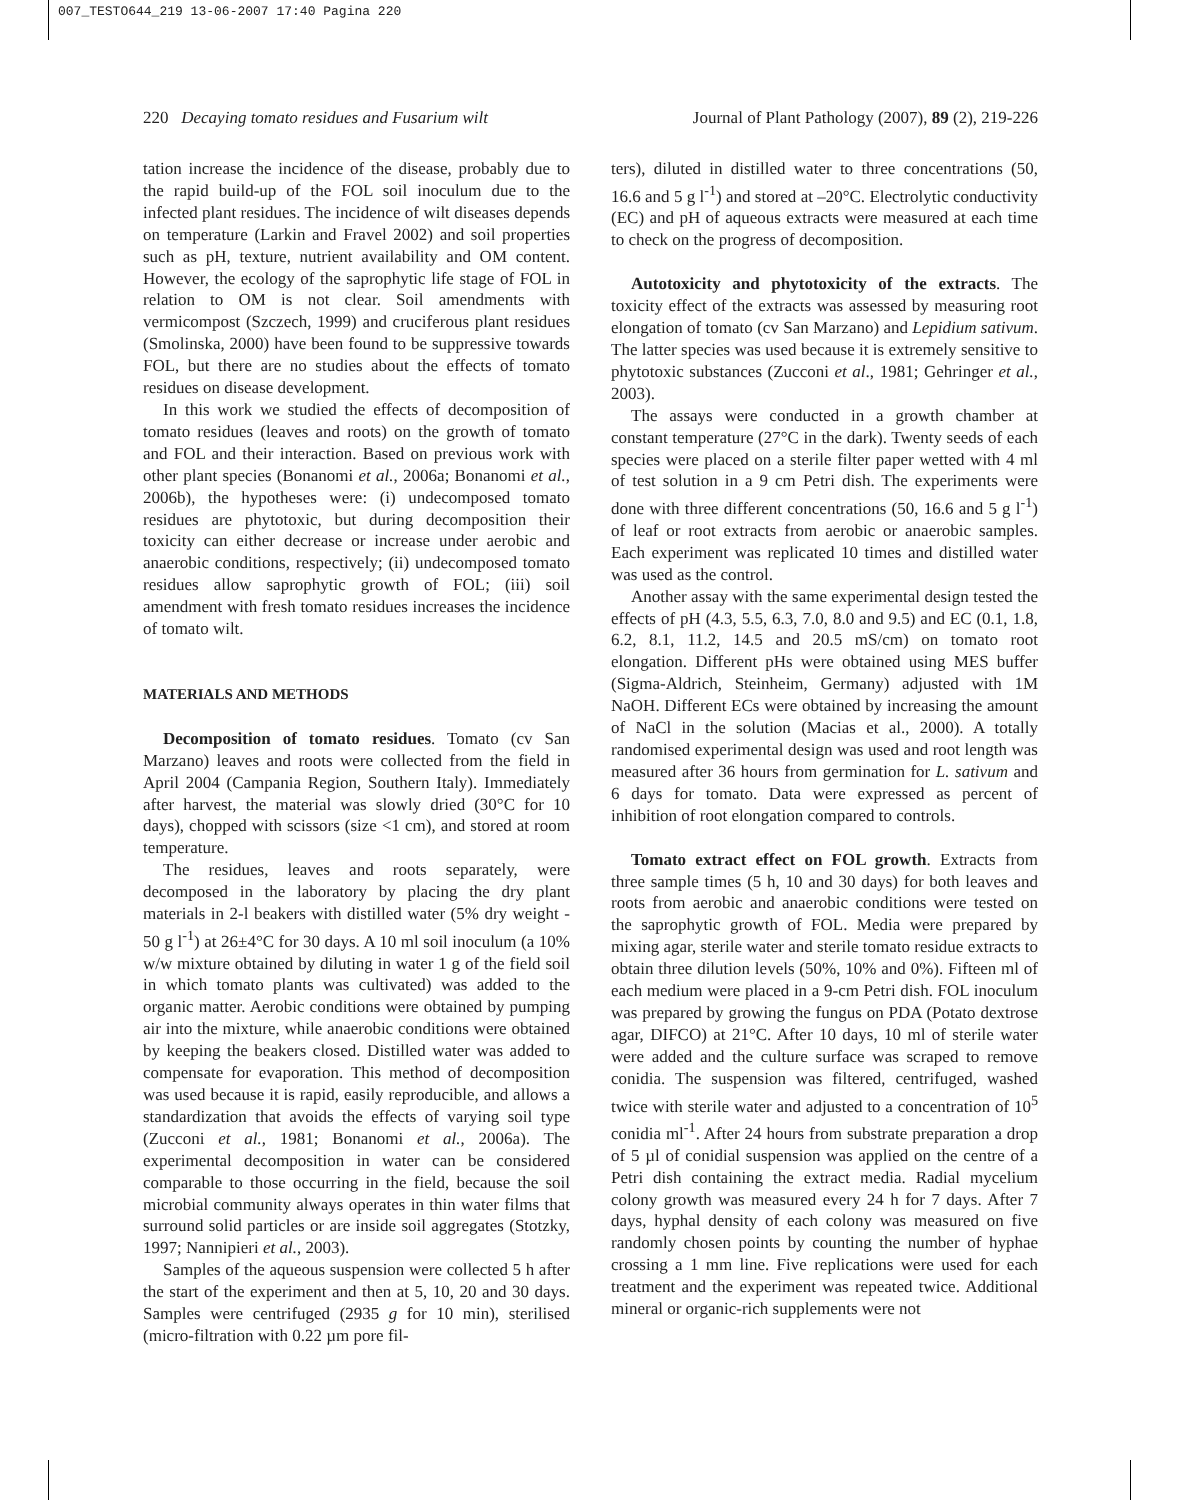007_TESTO644_219 13-06-2007 17:40 Pagina 220
220 Decaying tomato residues and Fusarium wilt Journal of Plant Pathology (2007), 89 (2), 219-226
tation increase the incidence of the disease, probably due to the rapid build-up of the FOL soil inoculum due to the infected plant residues. The incidence of wilt diseases depends on temperature (Larkin and Fravel 2002) and soil properties such as pH, texture, nutrient availability and OM content. However, the ecology of the saprophytic life stage of FOL in relation to OM is not clear. Soil amendments with vermicompost (Szczech, 1999) and cruciferous plant residues (Smolinska, 2000) have been found to be suppressive towards FOL, but there are no studies about the effects of tomato residues on disease development.
In this work we studied the effects of decomposition of tomato residues (leaves and roots) on the growth of tomato and FOL and their interaction. Based on previous work with other plant species (Bonanomi et al., 2006a; Bonanomi et al., 2006b), the hypotheses were: (i) undecomposed tomato residues are phytotoxic, but during decomposition their toxicity can either decrease or increase under aerobic and anaerobic conditions, respectively; (ii) undecomposed tomato residues allow saprophytic growth of FOL; (iii) soil amendment with fresh tomato residues increases the incidence of tomato wilt.
MATERIALS AND METHODS
Decomposition of tomato residues. Tomato (cv San Marzano) leaves and roots were collected from the field in April 2004 (Campania Region, Southern Italy). Immediately after harvest, the material was slowly dried (30°C for 10 days), chopped with scissors (size <1 cm), and stored at room temperature.
The residues, leaves and roots separately, were decomposed in the laboratory by placing the dry plant materials in 2-l beakers with distilled water (5% dry weight - 50 g l<sup>-1</sup>) at 26±4°C for 30 days. A 10 ml soil inoculum (a 10% w/w mixture obtained by diluting in water 1 g of the field soil in which tomato plants was cultivated) was added to the organic matter. Aerobic conditions were obtained by pumping air into the mixture, while anaerobic conditions were obtained by keeping the beakers closed. Distilled water was added to compensate for evaporation. This method of decomposition was used because it is rapid, easily reproducible, and allows a standardization that avoids the effects of varying soil type (Zucconi et al., 1981; Bonanomi et al., 2006a). The experimental decomposition in water can be considered comparable to those occurring in the field, because the soil microbial community always operates in thin water films that surround solid particles or are inside soil aggregates (Stotzky, 1997; Nannipieri et al., 2003).
Samples of the aqueous suspension were collected 5 h after the start of the experiment and then at 5, 10, 20 and 30 days. Samples were centrifuged (2935 g for 10 min), sterilised (micro-filtration with 0.22 µm pore fil-
ters), diluted in distilled water to three concentrations (50, 16.6 and 5 g l<sup>-1</sup>) and stored at –20°C. Electrolytic conductivity (EC) and pH of aqueous extracts were measured at each time to check on the progress of decomposition.
Autotoxicity and phytotoxicity of the extracts. The toxicity effect of the extracts was assessed by measuring root elongation of tomato (cv San Marzano) and Lepidium sativum. The latter species was used because it is extremely sensitive to phytotoxic substances (Zucconi et al., 1981; Gehringer et al., 2003).
The assays were conducted in a growth chamber at constant temperature (27°C in the dark). Twenty seeds of each species were placed on a sterile filter paper wetted with 4 ml of test solution in a 9 cm Petri dish. The experiments were done with three different concentrations (50, 16.6 and 5 g l<sup>-1</sup>) of leaf or root extracts from aerobic or anaerobic samples. Each experiment was replicated 10 times and distilled water was used as the control.
Another assay with the same experimental design tested the effects of pH (4.3, 5.5, 6.3, 7.0, 8.0 and 9.5) and EC (0.1, 1.8, 6.2, 8.1, 11.2, 14.5 and 20.5 mS/cm) on tomato root elongation. Different pHs were obtained using MES buffer (Sigma-Aldrich, Steinheim, Germany) adjusted with 1M NaOH. Different ECs were obtained by increasing the amount of NaCl in the solution (Macias et al., 2000). A totally randomised experimental design was used and root length was measured after 36 hours from germination for L. sativum and 6 days for tomato. Data were expressed as percent of inhibition of root elongation compared to controls.
Tomato extract effect on FOL growth. Extracts from three sample times (5 h, 10 and 30 days) for both leaves and roots from aerobic and anaerobic conditions were tested on the saprophytic growth of FOL. Media were prepared by mixing agar, sterile water and sterile tomato residue extracts to obtain three dilution levels (50%, 10% and 0%). Fifteen ml of each medium were placed in a 9-cm Petri dish. FOL inoculum was prepared by growing the fungus on PDA (Potato dextrose agar, DIFCO) at 21°C. After 10 days, 10 ml of sterile water were added and the culture surface was scraped to remove conidia. The suspension was filtered, centrifuged, washed twice with sterile water and adjusted to a concentration of 10<sup>5</sup> conidia ml<sup>-1</sup>. After 24 hours from substrate preparation a drop of 5 µl of conidial suspension was applied on the centre of a Petri dish containing the extract media. Radial mycelium colony growth was measured every 24 h for 7 days. After 7 days, hyphal density of each colony was measured on five randomly chosen points by counting the number of hyphae crossing a 1 mm line. Five replications were used for each treatment and the experiment was repeated twice. Additional mineral or organic-rich supplements were not